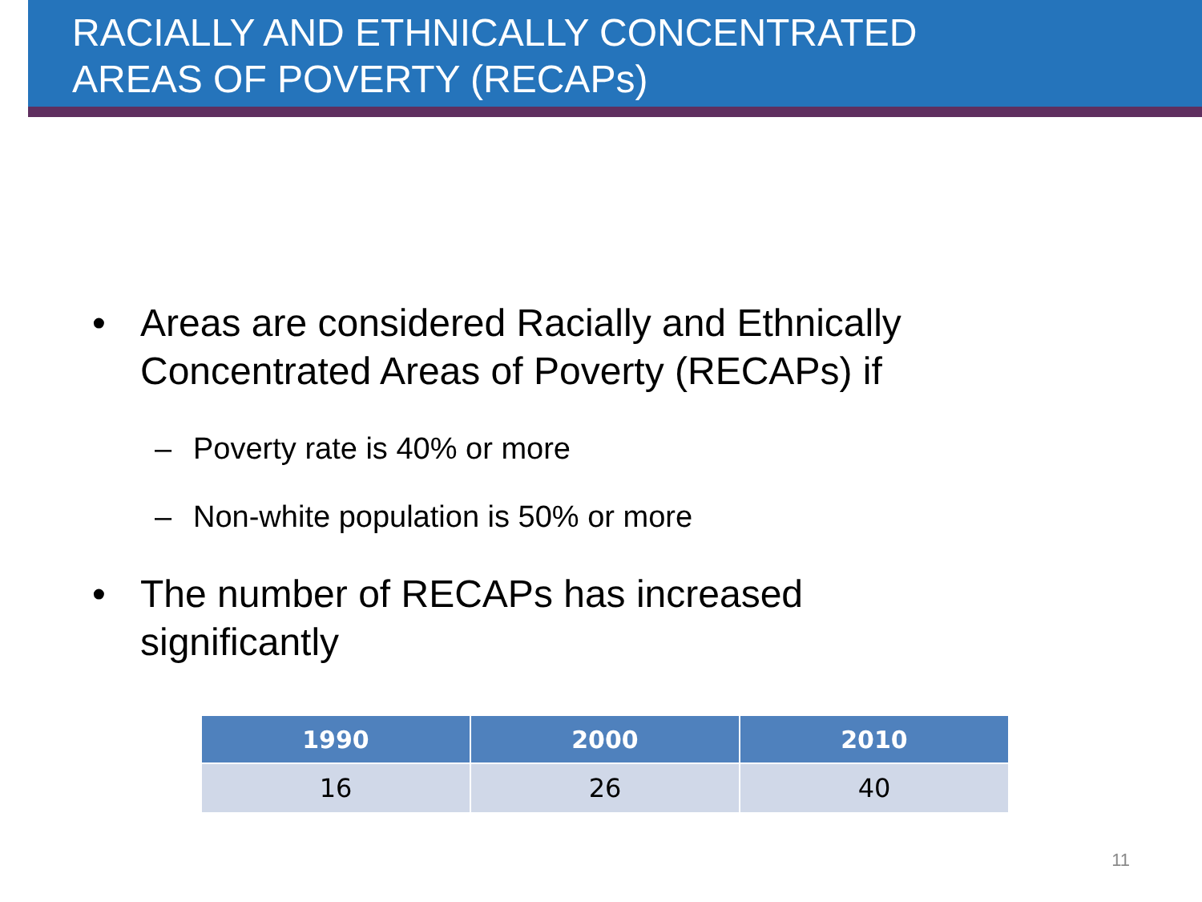RACIALLY AND ETHNICALLY CONCENTRATED
AREAS OF POVERTY (RECAPs)
• Areas are considered Racially and Ethnically
Concentrated Areas of Poverty (RECAPs) if
– Poverty rate is 40% or more
– Non-white population is 50% or more
• The number of RECAPs has increased
significantly
| 1990 | 2000 | 2010 |
| --- | --- | --- |
| 16 | 26 | 40 |
11